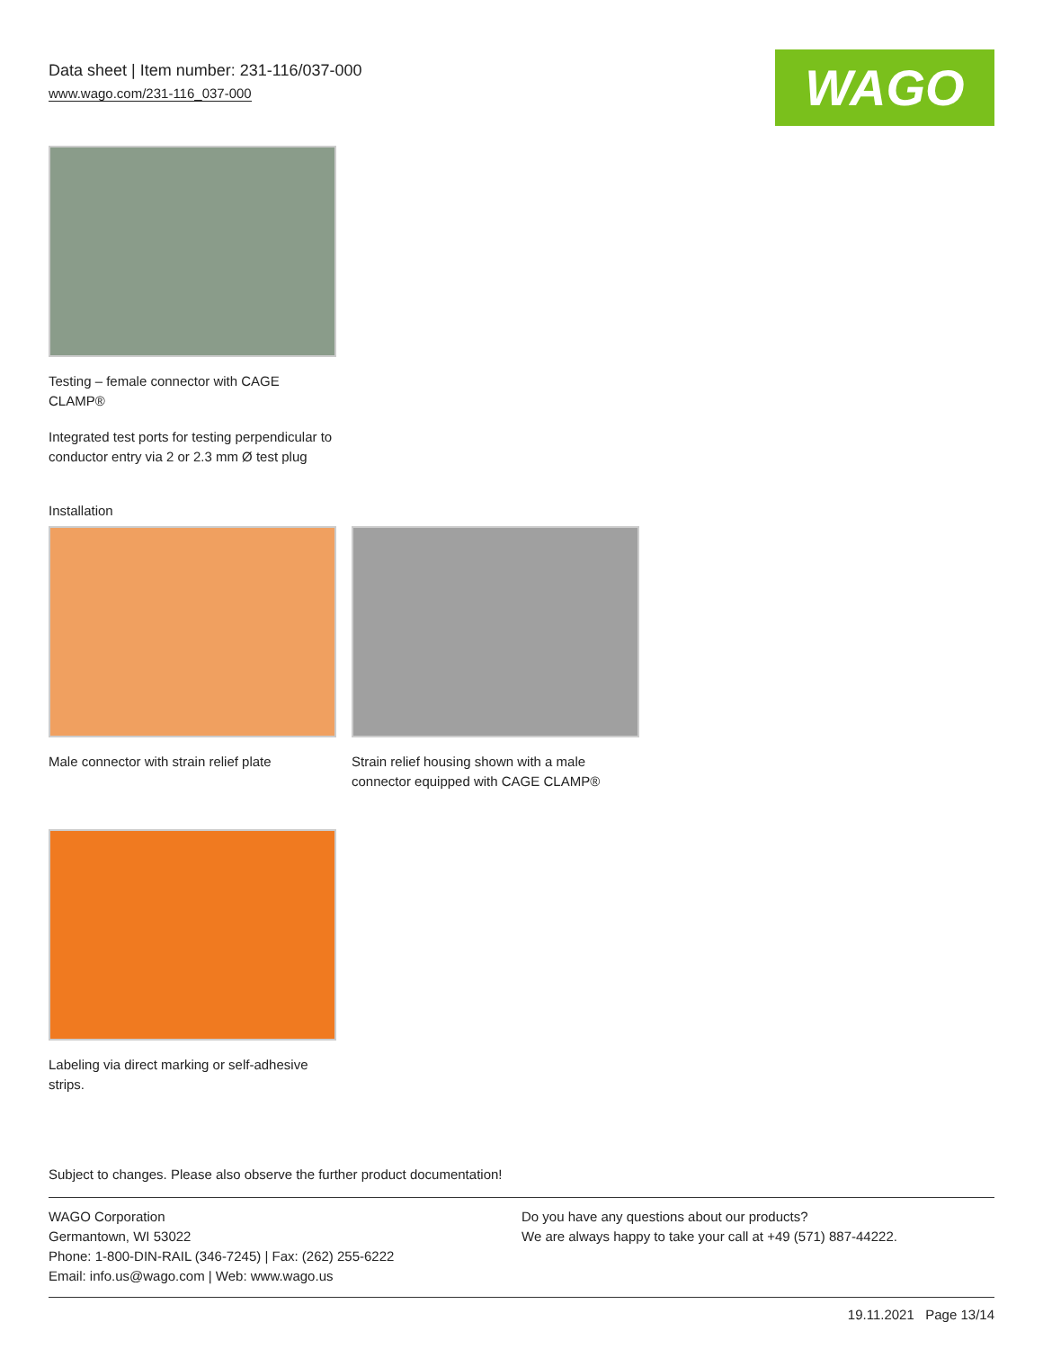Data sheet | Item number: 231-116/037-000
www.wago.com/231-116_037-000
WAGO
Testing – female connector with CAGE CLAMP®
Integrated test ports for testing perpendicular to conductor entry via 2 or 2.3 mm Ø test plug
Installation
Male connector with strain relief plate
Strain relief housing shown with a male connector equipped with CAGE CLAMP®
Labeling via direct marking or self-adhesive strips.
Subject to changes. Please also observe the further product documentation!
WAGO Corporation
Germantown, WI 53022
Phone: 1-800-DIN-RAIL (346-7245) | Fax: (262) 255-6222
Email: info.us@wago.com | Web: www.wago.us
Do you have any questions about our products?
We are always happy to take your call at +49 (571) 887-44222.
19.11.2021 Page 13/14